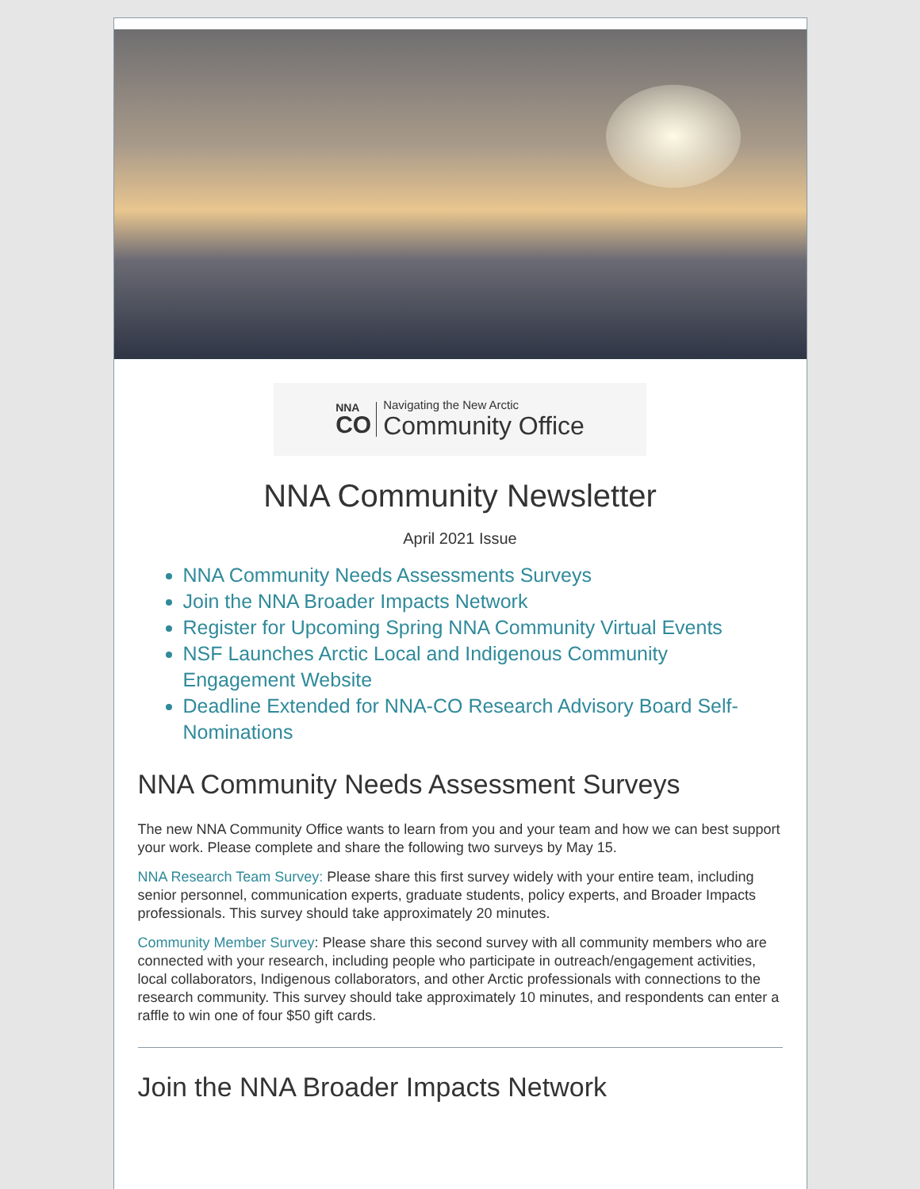NNA
CO
Navigating the New Arctic
Community Office
NNA Community Newsletter
April 2021 Issue
NNA Community Needs Assessments Surveys
Join the NNA Broader Impacts Network
Register for Upcoming Spring NNA Community Virtual Events
NSF Launches Arctic Local and Indigenous Community Engagement Website
Deadline Extended for NNA-CO Research Advisory Board Self-Nominations
NNA Community Needs Assessment Surveys
The new NNA Community Office wants to learn from you and your team and how we can best support your work. Please complete and share the following two surveys by May 15.
NNA Research Team Survey: Please share this first survey widely with your entire team, including senior personnel, communication experts, graduate students, policy experts, and Broader Impacts professionals. This survey should take approximately 20 minutes.
Community Member Survey: Please share this second survey with all community members who are connected with your research, including people who participate in outreach/engagement activities, local collaborators, Indigenous collaborators, and other Arctic professionals with connections to the research community. This survey should take approximately 10 minutes, and respondents can enter a raffle to win one of four $50 gift cards.
Join the NNA Broader Impacts Network